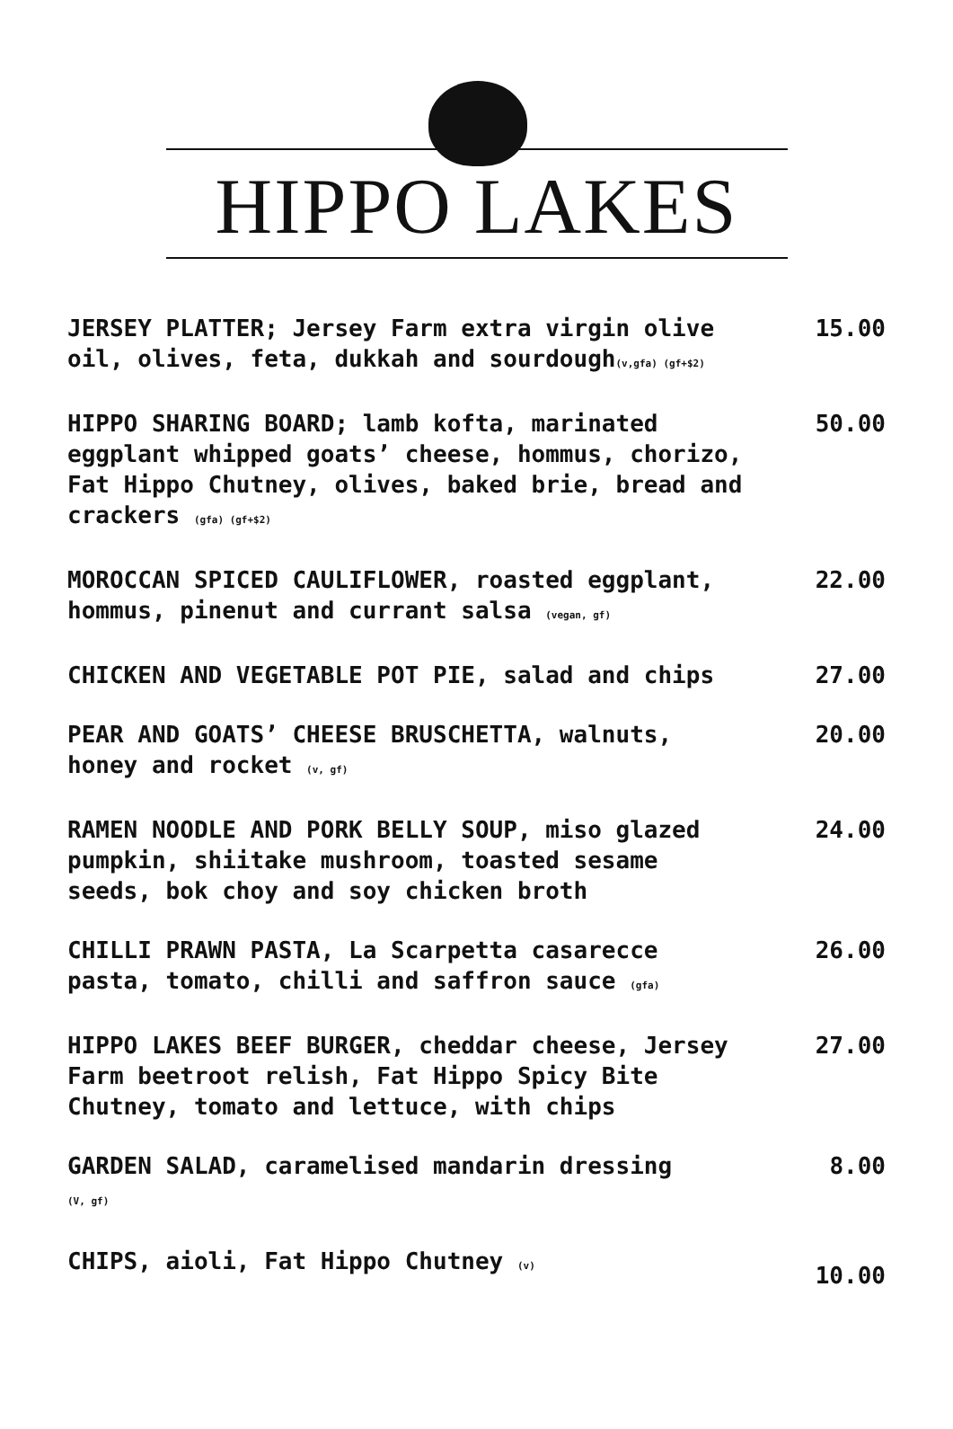HIPPO LAKES
JERSEY PLATTER; Jersey Farm extra virgin olive oil, olives, feta, dukkah and sourdough(v,gfa) (gf+$2)
15.00
HIPPO SHARING BOARD; lamb kofta, marinated eggplant whipped goats’ cheese, hommus, chorizo, Fat Hippo Chutney, olives, baked brie, bread and crackers (gfa) (gf+$2)
50.00
MOROCCAN SPICED CAULIFLOWER, roasted eggplant, hommus, pinenut and currant salsa (vegan, gf)
22.00
CHICKEN AND VEGETABLE POT PIE, salad and chips 27.00
PEAR AND GOATS’ CHEESE BRUSCHETTA, walnuts, honey and rocket (v, gf)
20.00
RAMEN NOODLE AND PORK BELLY SOUP, miso glazed pumpkin, shiitake mushroom, toasted sesame seeds, bok choy and soy chicken broth
24.00
CHILLI PRAWN PASTA, La Scarpetta casarecce pasta, tomato, chilli and saffron sauce (gfa)
26.00
HIPPO LAKES BEEF BURGER, cheddar cheese, Jersey Farm beetroot relish, Fat Hippo Spicy Bite Chutney, tomato and lettuce, with chips
27.00
GARDEN SALAD, caramelised mandarin dressing
(V, gf)
8.00
CHIPS, aioli, Fat Hippo Chutney (v)
10.00